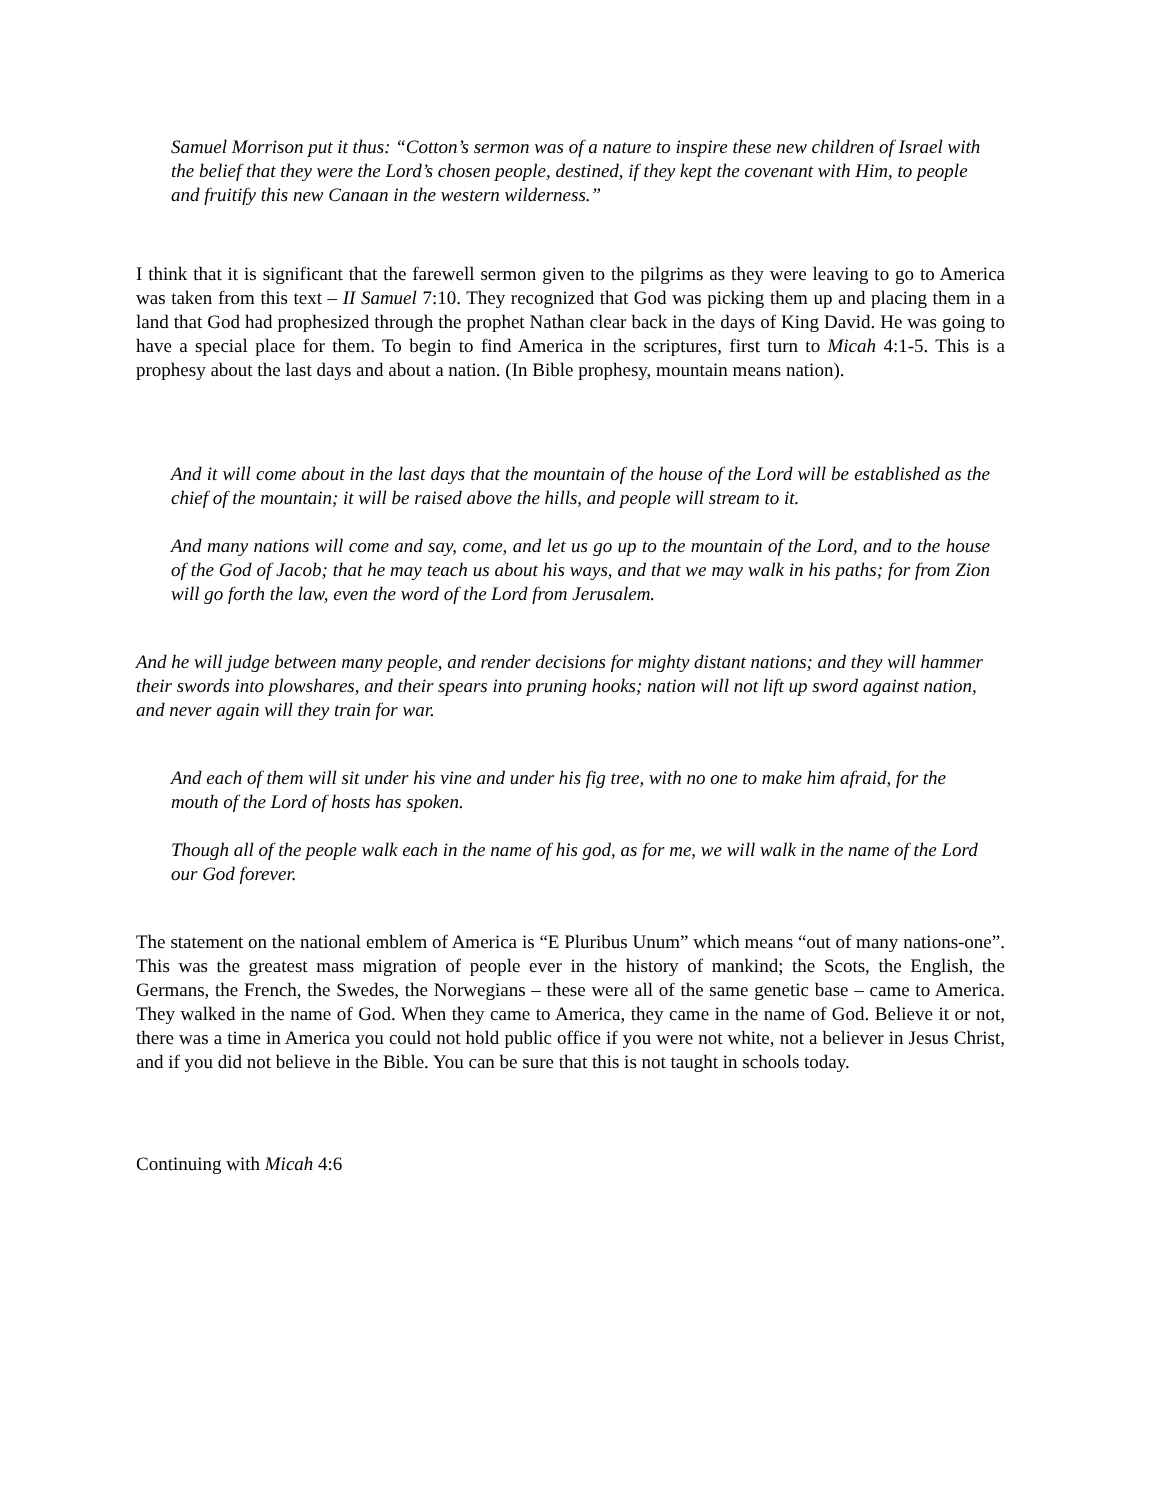Samuel Morrison put it thus: “Cotton’s sermon was of a nature to inspire these new children of Israel with the belief that they were the Lord’s chosen people, destined, if they kept the covenant with Him, to people and fruitify this new Canaan in the western wilderness.”
I think that it is significant that the farewell sermon given to the pilgrims as they were leaving to go to America was taken from this text – II Samuel 7:10. They recognized that God was picking them up and placing them in a land that God had prophesized through the prophet Nathan clear back in the days of King David. He was going to have a special place for them. To begin to find America in the scriptures, first turn to Micah 4:1-5. This is a prophesy about the last days and about a nation. (In Bible prophesy, mountain means nation).
And it will come about in the last days that the mountain of the house of the Lord will be established as the chief of the mountain; it will be raised above the hills, and people will stream to it.
And many nations will come and say, come, and let us go up to the mountain of the Lord, and to the house of the God of Jacob; that he may teach us about his ways, and that we may walk in his paths; for from Zion will go forth the law, even the word of the Lord from Jerusalem.
And he will judge between many people, and render decisions for mighty distant nations; and they will hammer their swords into plowshares, and their spears into pruning hooks; nation will not lift up sword against nation, and never again will they train for war.
And each of them will sit under his vine and under his fig tree, with no one to make him afraid, for the mouth of the Lord of hosts has spoken.
Though all of the people walk each in the name of his god, as for me, we will walk in the name of the Lord our God forever.
The statement on the national emblem of America is “E Pluribus Unum” which means “out of many nations-one”. This was the greatest mass migration of people ever in the history of mankind; the Scots, the English, the Germans, the French, the Swedes, the Norwegians – these were all of the same genetic base – came to America. They walked in the name of God. When they came to America, they came in the name of God. Believe it or not, there was a time in America you could not hold public office if you were not white, not a believer in Jesus Christ, and if you did not believe in the Bible. You can be sure that this is not taught in schools today.
Continuing with Micah 4:6